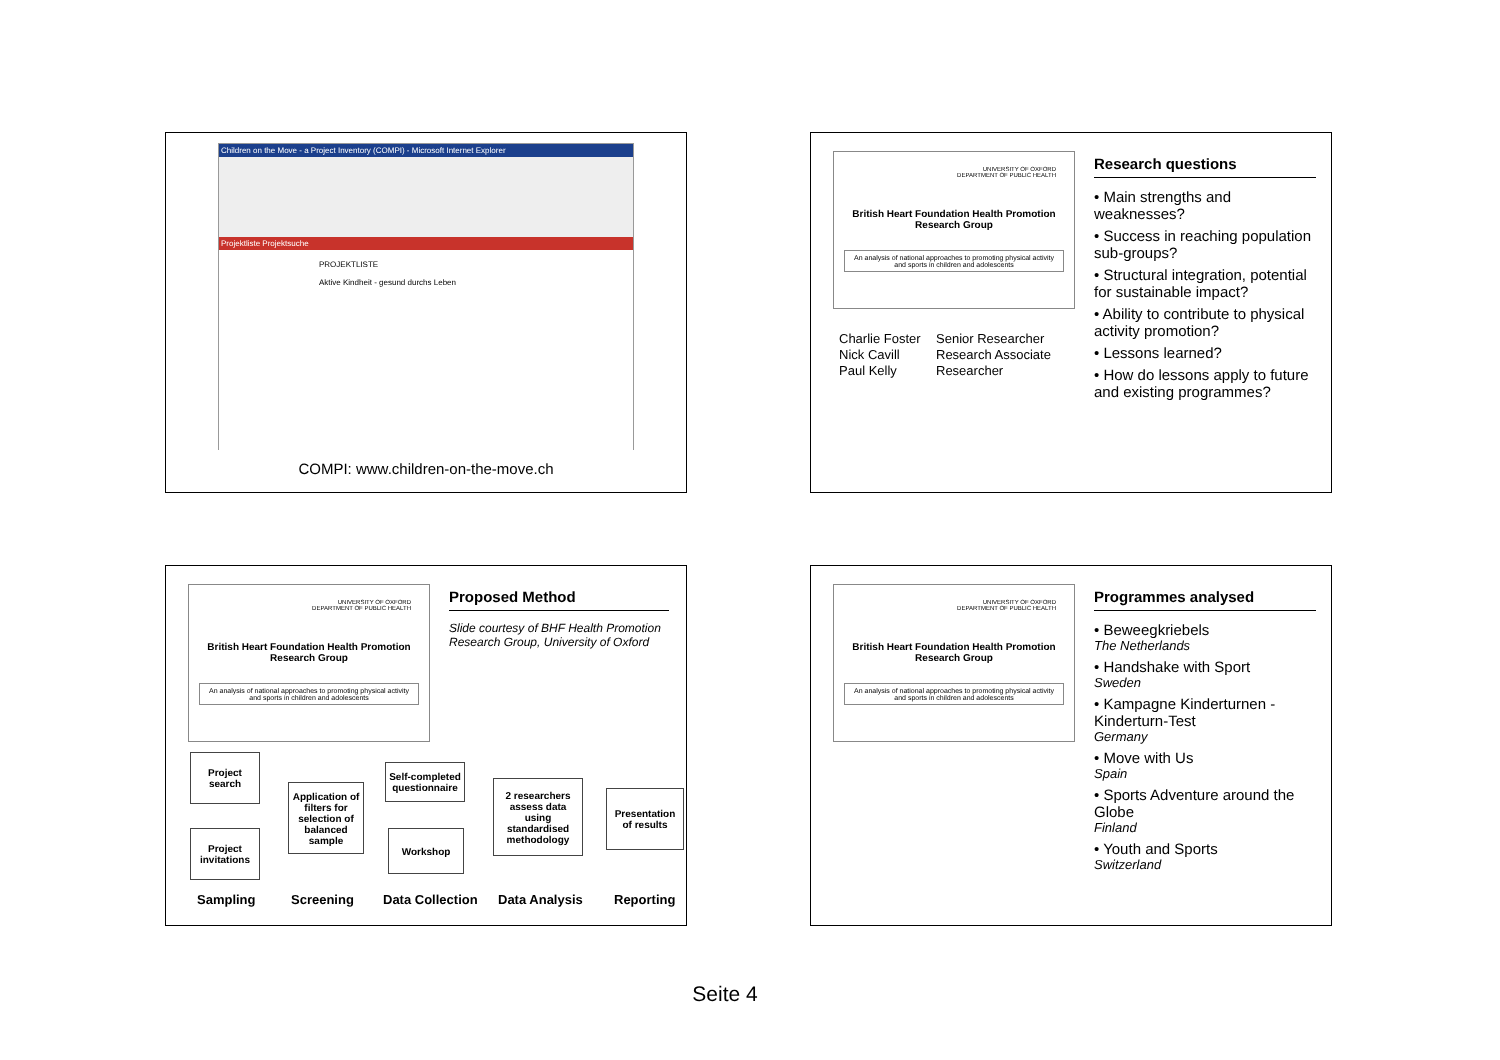Children on the Move - a Project Inventory (COMPI) - Microsoft Internet Explorer
Projektliste Projektsuche
PROJEKTLISTE
Aktive Kindheit - gesund durchs Leben
COMPI: www.children-on-the-move.ch
UNIVERSITY OF OXFORD
DEPARTMENT OF PUBLIC HEALTH
British Heart Foundation Health Promotion
Research Group
An analysis of national approaches to promoting physical activity and sports in children and adolescents
Charlie Foster Senior Researcher Nick Cavill Research Associate Paul Kelly Researcher
Research questions
• Main strengths and weaknesses?
• Success in reaching population sub-groups?
• Structural integration, potential for sustainable impact?
• Ability to contribute to physical activity promotion?
• Lessons learned?
• How do lessons apply to future and existing programmes?
UNIVERSITY OF OXFORD
DEPARTMENT OF PUBLIC HEALTH
British Heart Foundation Health Promotion
Research Group
An analysis of national approaches to promoting physical activity and sports in children and adolescents
Proposed Method
Slide courtesy of BHF Health Promotion Research Group, University of Oxford
Project search
Project invitations
Application of filters for selection of balanced sample
Self-completed questionnaire
Workshop
2 researchers assess data using standardised methodology
Presentation of results
Sampling Screening Data Collection Data Analysis Reporting
UNIVERSITY OF OXFORD
DEPARTMENT OF PUBLIC HEALTH
British Heart Foundation Health Promotion
Research Group
An analysis of national approaches to promoting physical activity and sports in children and adolescents
Programmes analysed
• Beweegkriebels
The Netherlands
• Handshake with Sport
Sweden
• Kampagne Kinderturnen - Kinderturn-Test
Germany
• Move with Us
Spain
• Sports Adventure around the Globe
Finland
• Youth and Sports
Switzerland
Seite 4